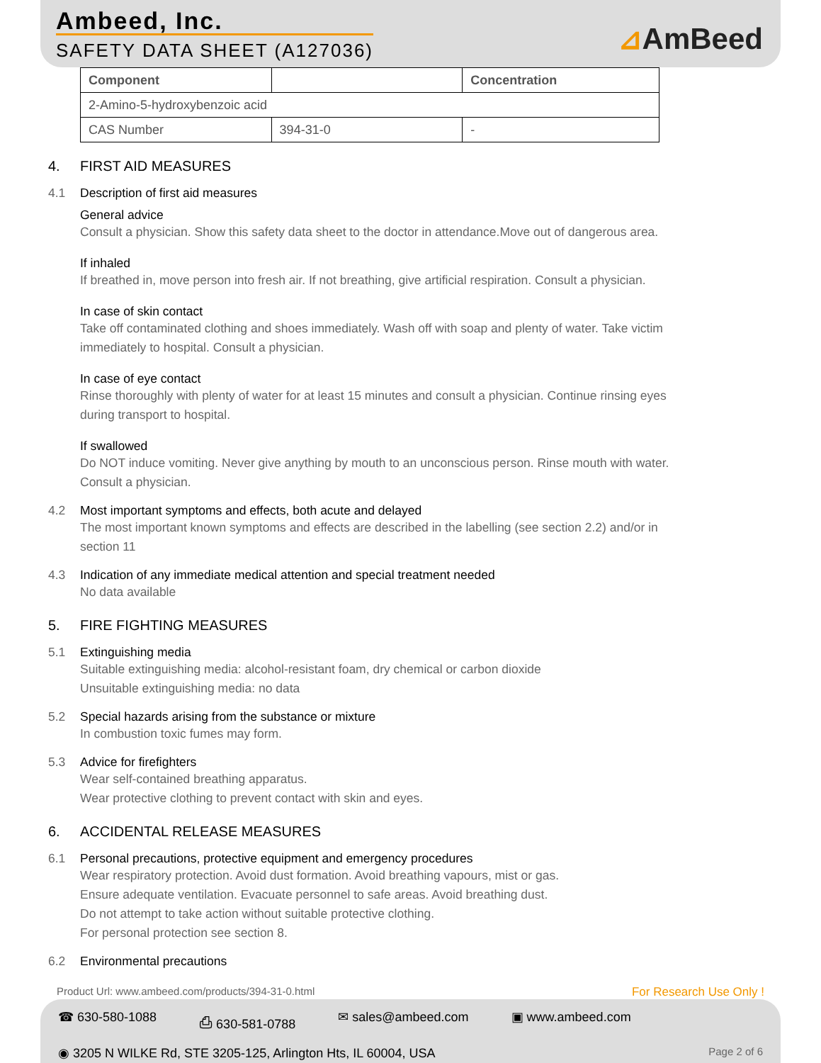Ambeed, Inc.
SAFETY DATA SHEET (A127036) ⊿AmBeed
| Component | | Concentration |
| --- | --- | --- |
| 2-Amino-5-hydroxybenzoic acid | | |
| CAS Number | 394-31-0 | - |
4. FIRST AID MEASURES
4.1 Description of first aid measures
General advice
Consult a physician. Show this safety data sheet to the doctor in attendance.Move out of dangerous area.
If inhaled
If breathed in, move person into fresh air. If not breathing, give artificial respiration. Consult a physician.
In case of skin contact
Take off contaminated clothing and shoes immediately. Wash off with soap and plenty of water. Take victim immediately to hospital. Consult a physician.
In case of eye contact
Rinse thoroughly with plenty of water for at least 15 minutes and consult a physician. Continue rinsing eyes during transport to hospital.
If swallowed
Do NOT induce vomiting. Never give anything by mouth to an unconscious person. Rinse mouth with water. Consult a physician.
4.2 Most important symptoms and effects, both acute and delayed
The most important known symptoms and effects are described in the labelling (see section 2.2) and/or in section 11
4.3 Indication of any immediate medical attention and special treatment needed
No data available
5. FIRE FIGHTING MEASURES
5.1 Extinguishing media
Suitable extinguishing media: alcohol-resistant foam, dry chemical or carbon dioxide
Unsuitable extinguishing media: no data
5.2 Special hazards arising from the substance or mixture
In combustion toxic fumes may form.
5.3 Advice for firefighters
Wear self-contained breathing apparatus.
Wear protective clothing to prevent contact with skin and eyes.
6. ACCIDENTAL RELEASE MEASURES
6.1 Personal precautions, protective equipment and emergency procedures
Wear respiratory protection. Avoid dust formation. Avoid breathing vapours, mist or gas.
Ensure adequate ventilation. Evacuate personnel to safe areas. Avoid breathing dust.
Do not attempt to take action without suitable protective clothing.
For personal protection see section 8.
6.2 Environmental precautions
Product Url: www.ambeed.com/products/394-31-0.html For Research Use Only !
☎ 630-580-1088 ⎙ 630-581-0788 ✉ sales@ambeed.com ▣ www.ambeed.com
◉ 3205 N WILKE Rd, STE 3205-125, Arlington Hts, IL 60004, USA Page 2 of 6